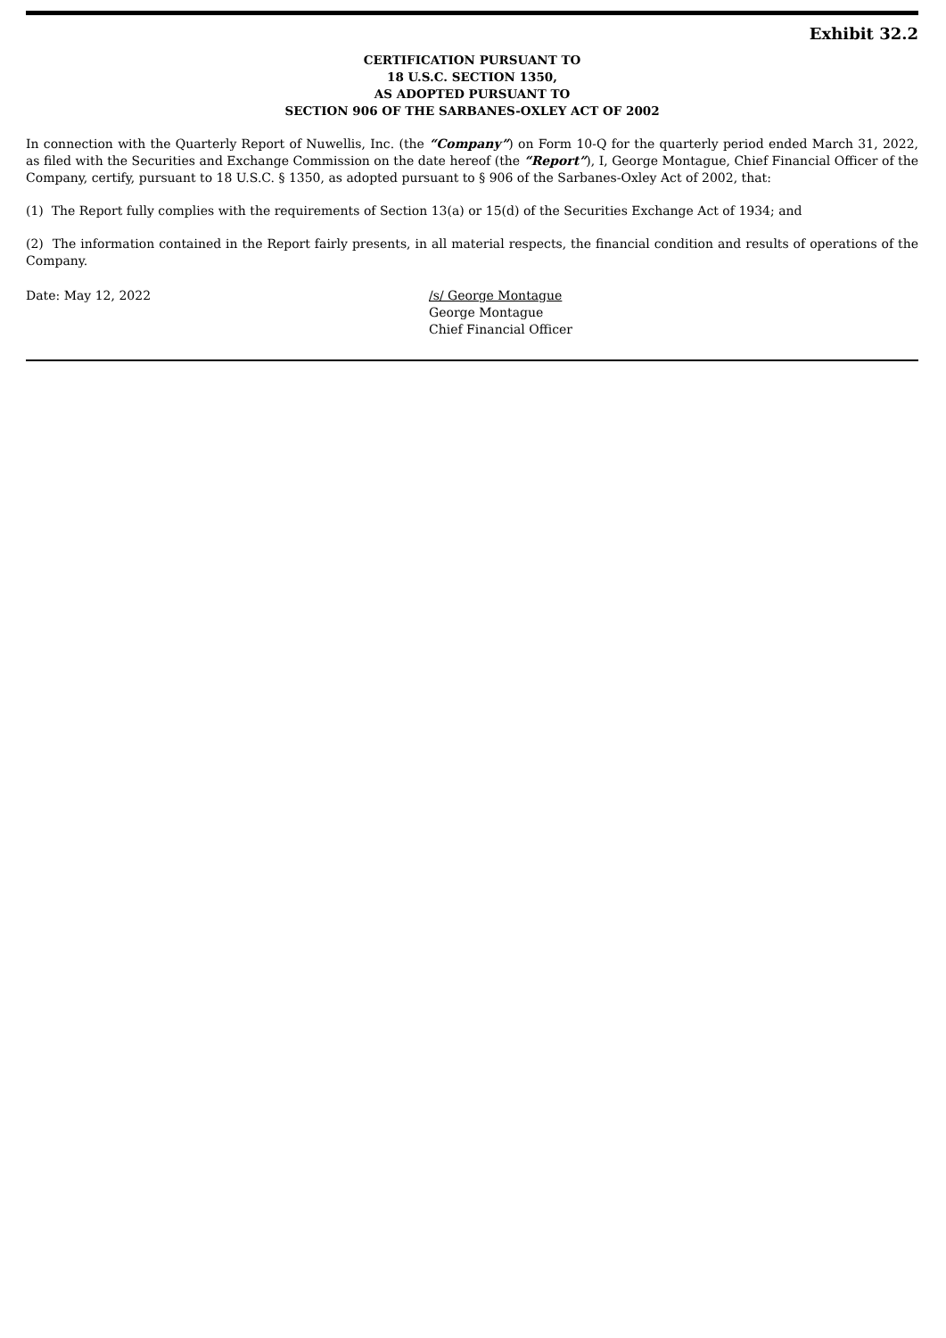Exhibit 32.2
CERTIFICATION PURSUANT TO
18 U.S.C. SECTION 1350,
AS ADOPTED PURSUANT TO
SECTION 906 OF THE SARBANES-OXLEY ACT OF 2002
In connection with the Quarterly Report of Nuwellis, Inc. (the “Company”) on Form 10-Q for the quarterly period ended March 31, 2022, as filed with the Securities and Exchange Commission on the date hereof (the “Report”), I, George Montague, Chief Financial Officer of the Company, certify, pursuant to 18 U.S.C. § 1350, as adopted pursuant to § 906 of the Sarbanes-Oxley Act of 2002, that:
(1) The Report fully complies with the requirements of Section 13(a) or 15(d) of the Securities Exchange Act of 1934; and
(2) The information contained in the Report fairly presents, in all material respects, the financial condition and results of operations of the Company.
Date: May 12, 2022 /s/ George Montague
George Montague
Chief Financial Officer